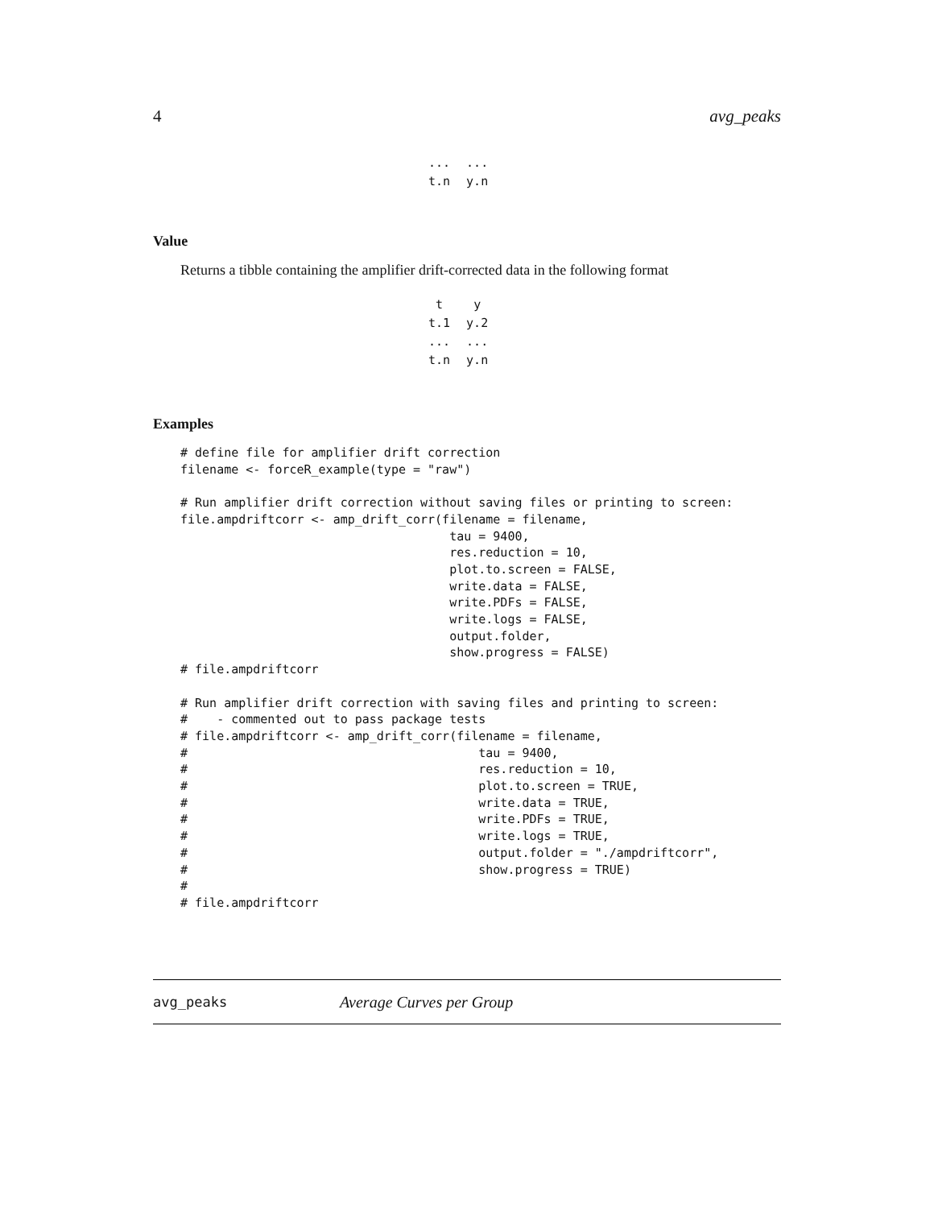4 avg_peaks
| ... | ... |
| t.n | y.n |
Value
Returns a tibble containing the amplifier drift-corrected data in the following format
| t | y |
| --- | --- |
| t.1 | y.2 |
| ... | ... |
| t.n | y.n |
Examples
# define file for amplifier drift correction
filename <- forceR_example(type = "raw")

# Run amplifier drift correction without saving files or printing to screen:
file.ampdriftcorr <- amp_drift_corr(filename = filename,
                                     tau = 9400,
                                     res.reduction = 10,
                                     plot.to.screen = FALSE,
                                     write.data = FALSE,
                                     write.PDFs = FALSE,
                                     write.logs = FALSE,
                                     output.folder,
                                     show.progress = FALSE)
# file.ampdriftcorr

# Run amplifier drift correction with saving files and printing to screen:
#    - commented out to pass package tests
# file.ampdriftcorr <- amp_drift_corr(filename = filename,
#                                        tau = 9400,
#                                        res.reduction = 10,
#                                        plot.to.screen = TRUE,
#                                        write.data = TRUE,
#                                        write.PDFs = TRUE,
#                                        write.logs = TRUE,
#                                        output.folder = "./ampdriftcorr",
#                                        show.progress = TRUE)
#
# file.ampdriftcorr
avg_peaks Average Curves per Group